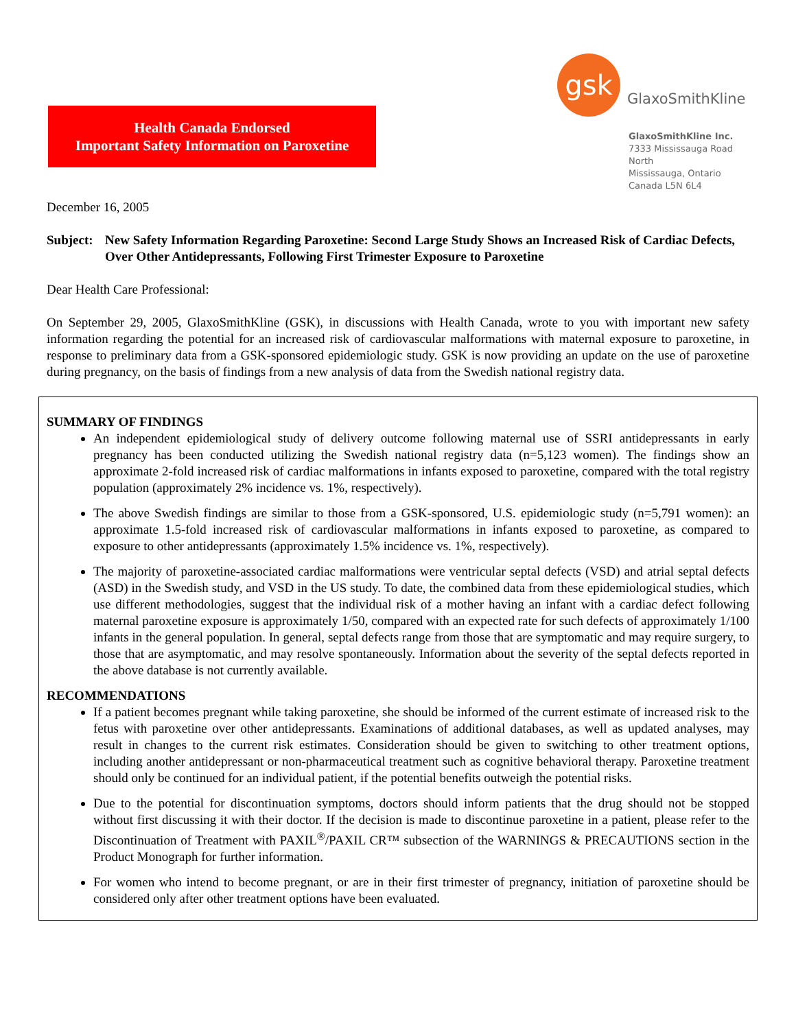Health Canada Endorsed
Important Safety Information on Paroxetine
gsk
GlaxoSmithKline
GlaxoSmithKline Inc.
7333 Mississauga Road North
Mississauga, Ontario
Canada L5N 6L4
December 16, 2005
Subject: New Safety Information Regarding Paroxetine: Second Large Study Shows an Increased Risk of Cardiac Defects, Over Other Antidepressants, Following First Trimester Exposure to Paroxetine
Dear Health Care Professional:
On September 29, 2005, GlaxoSmithKline (GSK), in discussions with Health Canada, wrote to you with important new safety information regarding the potential for an increased risk of cardiovascular malformations with maternal exposure to paroxetine, in response to preliminary data from a GSK-sponsored epidemiologic study. GSK is now providing an update on the use of paroxetine during pregnancy, on the basis of findings from a new analysis of data from the Swedish national registry data.
SUMMARY OF FINDINGS
An independent epidemiological study of delivery outcome following maternal use of SSRI antidepressants in early pregnancy has been conducted utilizing the Swedish national registry data (n=5,123 women). The findings show an approximate 2-fold increased risk of cardiac malformations in infants exposed to paroxetine, compared with the total registry population (approximately 2% incidence vs. 1%, respectively).
The above Swedish findings are similar to those from a GSK-sponsored, U.S. epidemiologic study (n=5,791 women): an approximate 1.5-fold increased risk of cardiovascular malformations in infants exposed to paroxetine, as compared to exposure to other antidepressants (approximately 1.5% incidence vs. 1%, respectively).
The majority of paroxetine-associated cardiac malformations were ventricular septal defects (VSD) and atrial septal defects (ASD) in the Swedish study, and VSD in the US study. To date, the combined data from these epidemiological studies, which use different methodologies, suggest that the individual risk of a mother having an infant with a cardiac defect following maternal paroxetine exposure is approximately 1/50, compared with an expected rate for such defects of approximately 1/100 infants in the general population. In general, septal defects range from those that are symptomatic and may require surgery, to those that are asymptomatic, and may resolve spontaneously. Information about the severity of the septal defects reported in the above database is not currently available.
RECOMMENDATIONS
If a patient becomes pregnant while taking paroxetine, she should be informed of the current estimate of increased risk to the fetus with paroxetine over other antidepressants. Examinations of additional databases, as well as updated analyses, may result in changes to the current risk estimates. Consideration should be given to switching to other treatment options, including another antidepressant or non-pharmaceutical treatment such as cognitive behavioral therapy. Paroxetine treatment should only be continued for an individual patient, if the potential benefits outweigh the potential risks.
Due to the potential for discontinuation symptoms, doctors should inform patients that the drug should not be stopped without first discussing it with their doctor. If the decision is made to discontinue paroxetine in a patient, please refer to the Discontinuation of Treatment with PAXIL<sup>®</sup>/PAXIL CR™ subsection of the WARNINGS & PRECAUTIONS section in the Product Monograph for further information.
For women who intend to become pregnant, or are in their first trimester of pregnancy, initiation of paroxetine should be considered only after other treatment options have been evaluated.